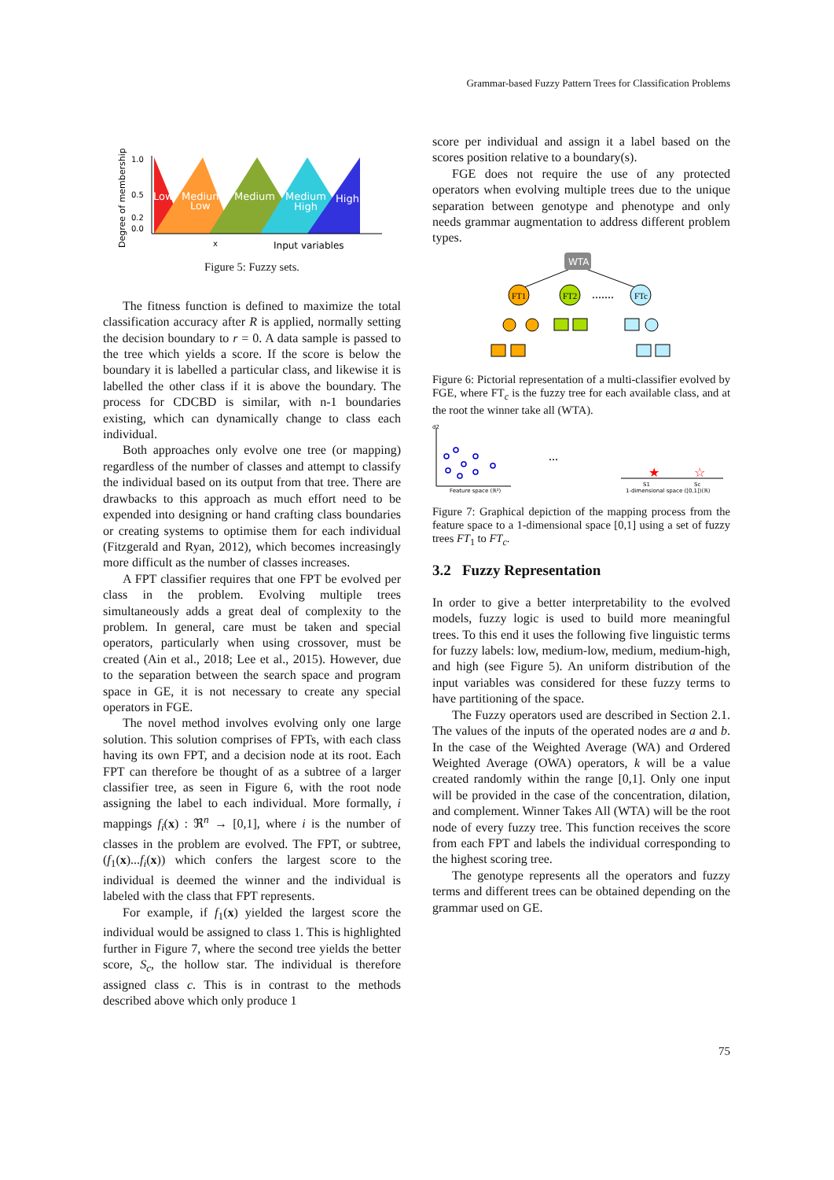Grammar-based Fuzzy Pattern Trees for Classification Problems
Degree of membership
1.0
0.5
0.2
0.0
x
Input variables
Low
Medium
Low
Medium
Medium
High
High
Figure 5: Fuzzy sets.
The fitness function is defined to maximize the total classification accuracy after R is applied, normally setting the decision boundary to r = 0. A data sample is passed to the tree which yields a score. If the score is below the boundary it is labelled a particular class, and likewise it is labelled the other class if it is above the boundary. The process for CDCBD is similar, with n-1 boundaries existing, which can dynamically change to class each individual.
Both approaches only evolve one tree (or mapping) regardless of the number of classes and attempt to classify the individual based on its output from that tree. There are drawbacks to this approach as much effort need to be expended into designing or hand crafting class boundaries or creating systems to optimise them for each individual (Fitzgerald and Ryan, 2012), which becomes increasingly more difficult as the number of classes increases.
A FPT classifier requires that one FPT be evolved per class in the problem. Evolving multiple trees simultaneously adds a great deal of complexity to the problem. In general, care must be taken and special operators, particularly when using crossover, must be created (Ain et al., 2018; Lee et al., 2015). However, due to the separation between the search space and program space in GE, it is not necessary to create any special operators in FGE.
The novel method involves evolving only one large solution. This solution comprises of FPTs, with each class having its own FPT, and a decision node at its root. Each FPT can therefore be thought of as a subtree of a larger classifier tree, as seen in Figure 6, with the root node assigning the label to each individual. More formally, i mappings f<sub>i</sub>(x) : ℜ<sup>n</sup> → [0,1], where i is the number of classes in the problem are evolved. The FPT, or subtree, (f<sub>1</sub>(x)...f<sub>i</sub>(x)) which confers the largest score to the individual is deemed the winner and the individual is labeled with the class that FPT represents.
For example, if f<sub>1</sub>(x) yielded the largest score the individual would be assigned to class 1. This is highlighted further in Figure 7, where the second tree yields the better score, S<sub>c</sub>, the hollow star. The individual is therefore assigned class c. This is in contrast to the methods described above which only produce 1
score per individual and assign it a label based on the scores position relative to a boundary(s).
FGE does not require the use of any protected operators when evolving multiple trees due to the unique separation between genotype and phenotype and only needs grammar augmentation to address different problem types.
WTA
FT1
FT2
.......
FTc
Figure 6: Pictorial representation of a multi-classifier evolved by FGE, where FT<sub>c</sub> is the fuzzy tree for each available class, and at the root the winner take all (WTA).
...
★
☆
d2
Feature space (ℝ²)
1-dimensional space ([0,1])(ℝ)
S1
Sc
Figure 7: Graphical depiction of the mapping process from the feature space to a 1-dimensional space [0,1] using a set of fuzzy trees FT<sub>1</sub> to FT<sub>c</sub>.
3.2 Fuzzy Representation
In order to give a better interpretability to the evolved models, fuzzy logic is used to build more meaningful trees. To this end it uses the following five linguistic terms for fuzzy labels: low, medium-low, medium, medium-high, and high (see Figure 5). An uniform distribution of the input variables was considered for these fuzzy terms to have partitioning of the space.
The Fuzzy operators used are described in Section 2.1. The values of the inputs of the operated nodes are a and b. In the case of the Weighted Average (WA) and Ordered Weighted Average (OWA) operators, k will be a value created randomly within the range [0,1]. Only one input will be provided in the case of the concentration, dilation, and complement. Winner Takes All (WTA) will be the root node of every fuzzy tree. This function receives the score from each FPT and labels the individual corresponding to the highest scoring tree.
The genotype represents all the operators and fuzzy terms and different trees can be obtained depending on the grammar used on GE.
75